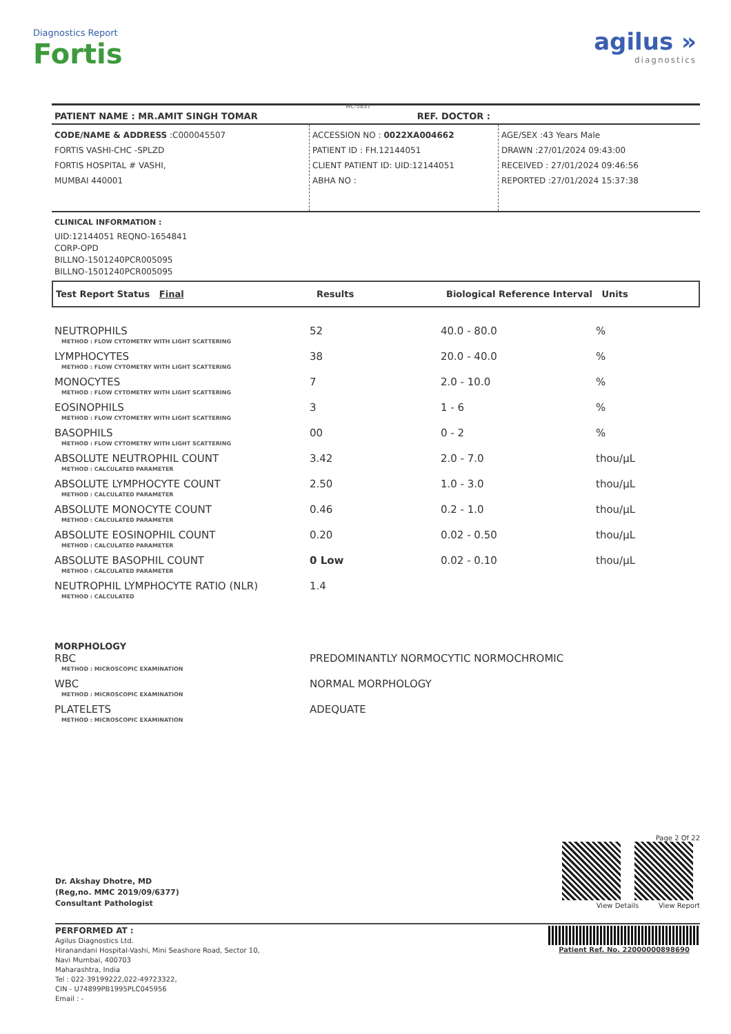Diagnostics Report
Fortis
MC-5837
agilus »
diagnostics
PATIENT NAME : MR.AMIT SINGH TOMAR REF. DOCTOR :
CODE/NAME & ADDRESS :C000045507
FORTIS VASHI-CHC -SPLZD
FORTIS HOSPITAL # VASHI,
MUMBAI 440001
ACCESSION NO : 0022XA004662
PATIENT ID : FH.12144051
CLIENT PATIENT ID: UID:12144051
ABHA NO :
AGE/SEX :43 Years Male
DRAWN :27/01/2024 09:43:00
RECEIVED : 27/01/2024 09:46:56
REPORTED :27/01/2024 15:37:38
CLINICAL INFORMATION :
UID:12144051 REQNO-1654841
CORP-OPD
BILLNO-1501240PCR005095
BILLNO-1501240PCR005095
| Test Report Status Final | Results | Biological Reference Interval Units |
| --- | --- | --- |
| NEUTROPHILS | 52 | 40.0 - 80.0 | % |
| METHOD : FLOW CYTOMETRY WITH LIGHT SCATTERING | | | |
| LYMPHOCYTES | 38 | 20.0 - 40.0 | % |
| METHOD : FLOW CYTOMETRY WITH LIGHT SCATTERING | | | |
| MONOCYTES | 7 | 2.0 - 10.0 | % |
| METHOD : FLOW CYTOMETRY WITH LIGHT SCATTERING | | | |
| EOSINOPHILS | 3 | 1 - 6 | % |
| METHOD : FLOW CYTOMETRY WITH LIGHT SCATTERING | | | |
| BASOPHILS | 00 | 0 - 2 | % |
| METHOD : FLOW CYTOMETRY WITH LIGHT SCATTERING | | | |
| ABSOLUTE NEUTROPHIL COUNT | 3.42 | 2.0 - 7.0 | thou/µL |
| METHOD : CALCULATED PARAMETER | | | |
| ABSOLUTE LYMPHOCYTE COUNT | 2.50 | 1.0 - 3.0 | thou/µL |
| METHOD : CALCULATED PARAMETER | | | |
| ABSOLUTE MONOCYTE COUNT | 0.46 | 0.2 - 1.0 | thou/µL |
| METHOD : CALCULATED PARAMETER | | | |
| ABSOLUTE EOSINOPHIL COUNT | 0.20 | 0.02 - 0.50 | thou/µL |
| METHOD : CALCULATED PARAMETER | | | |
| ABSOLUTE BASOPHIL COUNT | 0 Low | 0.02 - 0.10 | thou/µL |
| METHOD : CALCULATED PARAMETER | | | |
| NEUTROPHIL LYMPHOCYTE RATIO (NLR) | 1.4 | | |
| METHOD : CALCULATED | | | |
| MORPHOLOGY | | | |
| RBC | PREDOMINANTLY NORMOCYTIC NORMOCHROMIC | | |
| METHOD : MICROSCOPIC EXAMINATION | | | |
| WBC | NORMAL MORPHOLOGY | | |
| METHOD : MICROSCOPIC EXAMINATION | | | |
| PLATELETS | ADEQUATE | | |
| METHOD : MICROSCOPIC EXAMINATION | | | |
Dr. Akshay Dhotre, MD
(Reg,no. MMC 2019/09/6377)
Consultant Pathologist
Page 2 Of 22
View Details View Report
PERFORMED AT :
Agilus Diagnostics Ltd.
Hiranandani Hospital-Vashi, Mini Seashore Road, Sector 10,
Navi Mumbai, 400703
Maharashtra, India
Tel : 022-39199222,022-49723322,
CIN - U74899PB1995PLC045956
Email : -
Patient Ref. No. 22000000898690